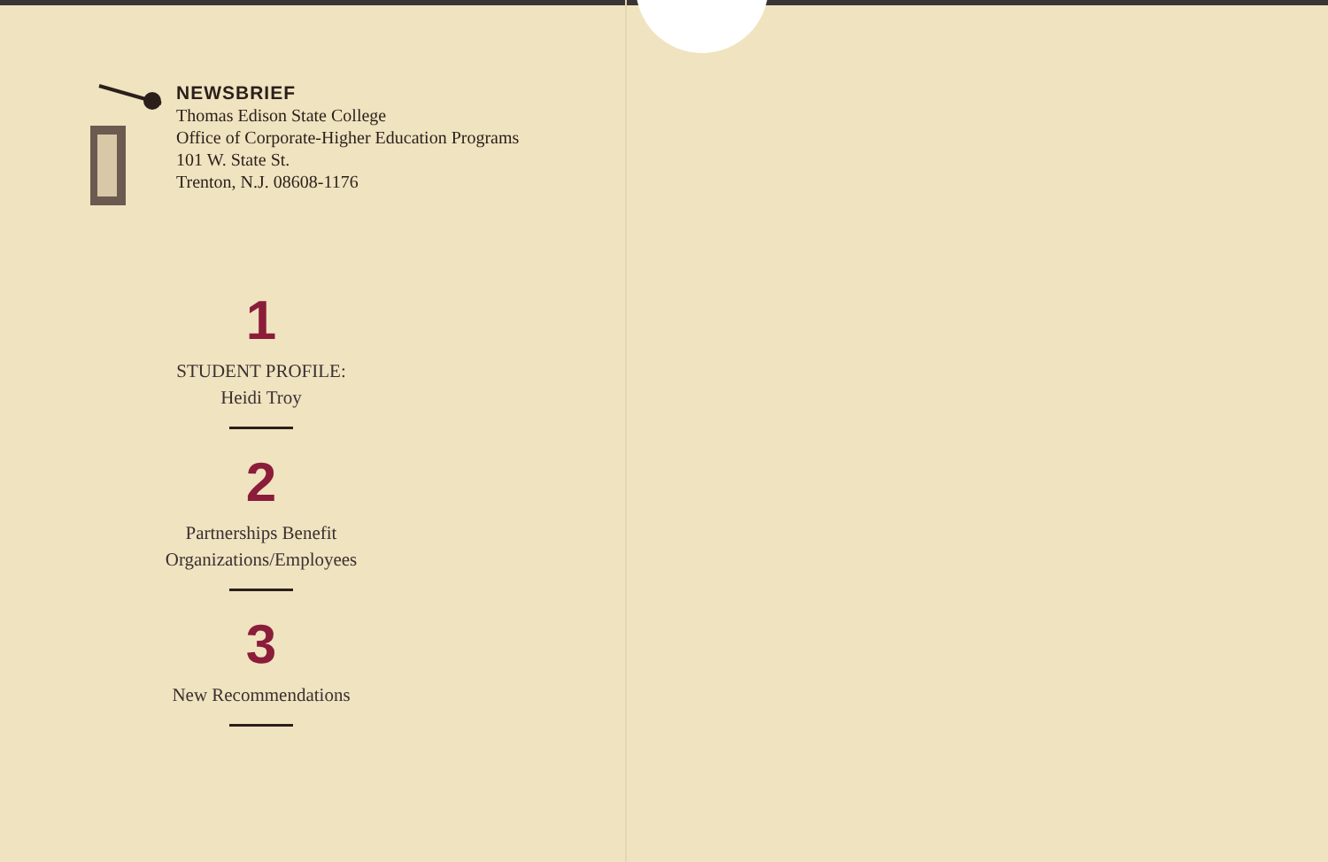NEWSBRIEF
Thomas Edison State College
Office of Corporate-Higher Education Programs
101 W. State St.
Trenton, N.J. 08608-1176
1
STUDENT PROFILE:
Heidi Troy
2
Partnerships Benefit
Organizations/Employees
3
New Recommendations